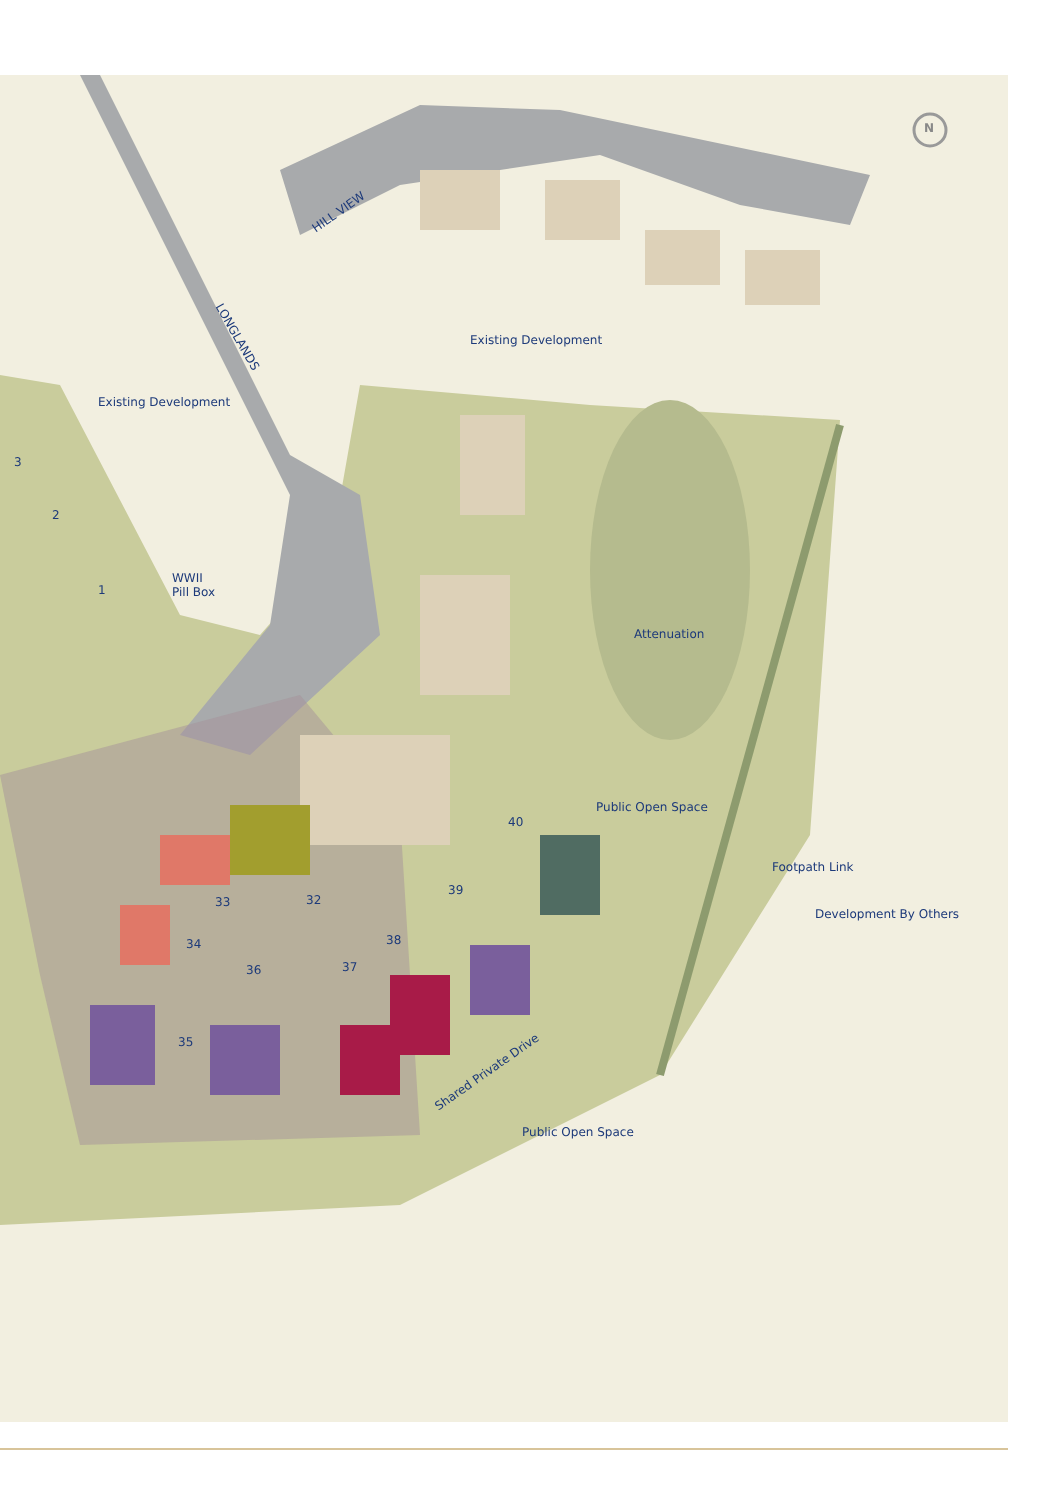N
HILL VIEW
LONGLANDS Existing Development
Existing Development
3
2
1
WWII
Pill Box
Attenuation
Public Open Space
40
Footpath Link
Development By Others
39
32
33
38
34
36 37
35
Shared Private Drive
Public Open Space